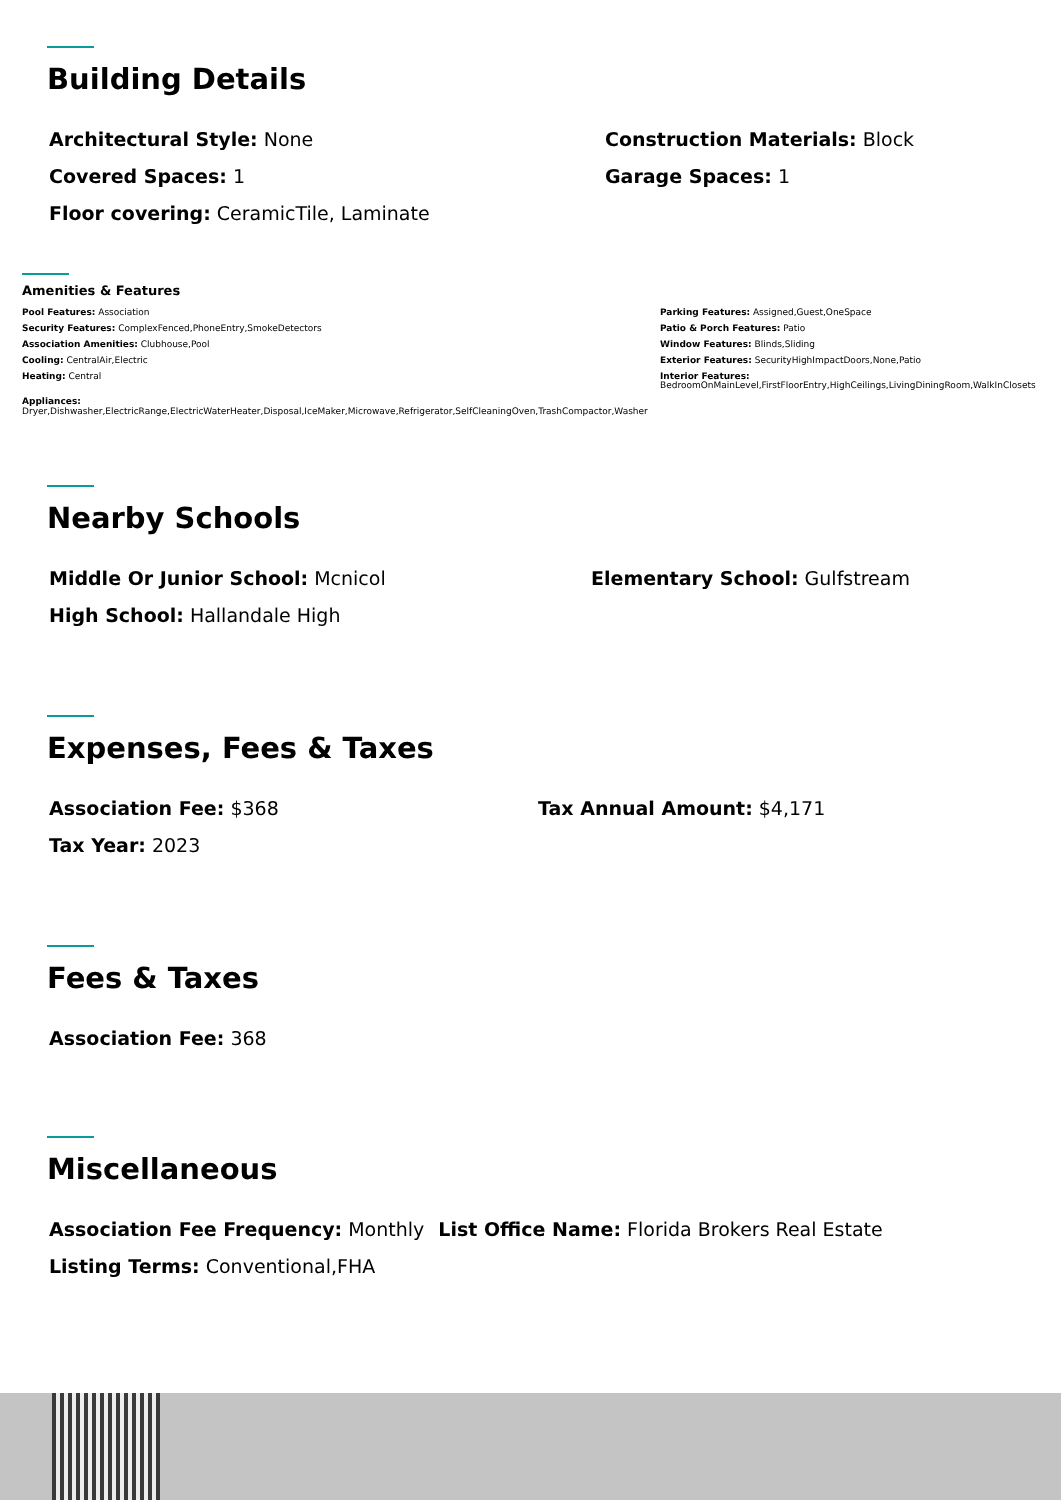Building Details
Architectural Style: None Construction Materials: Block
Covered Spaces: 1 Garage Spaces: 1
Floor covering: CeramicTile, Laminate
Amenities & Features
Pool Features: Association
Security Features: ComplexFenced,PhoneEntry,SmokeDetectors
Association Amenities: Clubhouse,Pool
Cooling: CentralAir,Electric
Heating: Central
Parking Features: Assigned,Guest,OneSpace
Patio & Porch Features: Patio
Window Features: Blinds,Sliding
Exterior Features: SecurityHighImpactDoors,None,Patio
Interior Features:
BedroomOnMainLevel,FirstFloorEntry,HighCeilings,LivingDiningRoom,WalkInClosets
Appliances:
Dryer,Dishwasher,ElectricRange,ElectricWaterHeater,Disposal,IceMaker,Microwave,Refrigerator,SelfCleaningOven,TrashCompactor,Washer
Nearby Schools
Middle Or Junior School: Mcnicol Elementary School: Gulfstream
High School: Hallandale High
Expenses, Fees & Taxes
Association Fee: $368 Tax Annual Amount: $4,171
Tax Year: 2023
Fees & Taxes
Association Fee: 368
Miscellaneous
Association Fee Frequency: Monthly List Office Name: Florida Brokers Real Estate
Listing Terms: Conventional,FHA